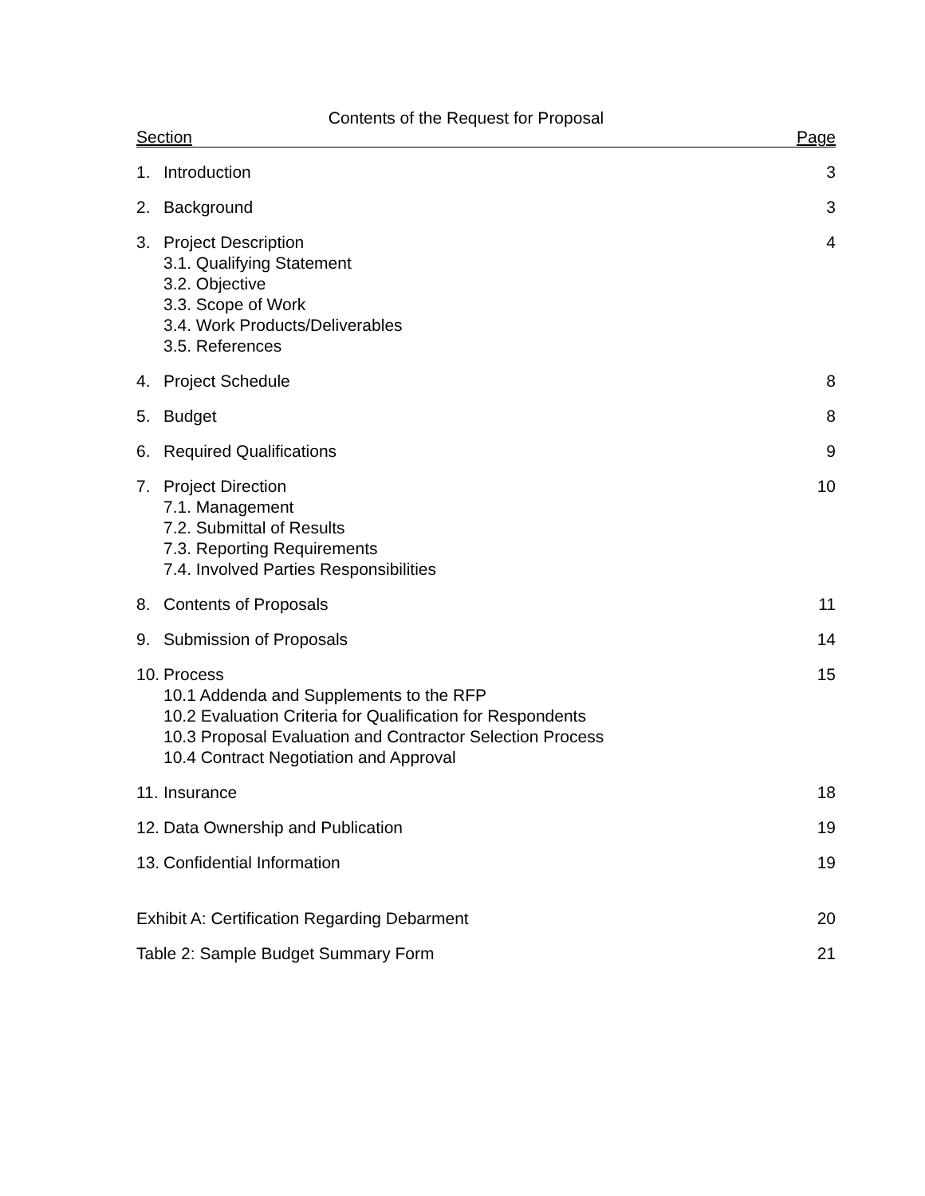Contents of the Request for Proposal
Section Page
1. Introduction 3
2. Background 3
3. Project Description
3.1. Qualifying Statement
3.2. Objective
3.3. Scope of Work
3.4. Work Products/Deliverables
3.5. References
4
4. Project Schedule 8
5. Budget 8
6. Required Qualifications 9
7. Project Direction
7.1. Management
7.2. Submittal of Results
7.3. Reporting Requirements
7.4. Involved Parties Responsibilities
10
8. Contents of Proposals 11
9. Submission of Proposals 14
10. Process
10.1 Addenda and Supplements to the RFP
10.2 Evaluation Criteria for Qualification for Respondents
10.3 Proposal Evaluation and Contractor Selection Process
10.4 Contract Negotiation and Approval
15
11. Insurance 18
12. Data Ownership and Publication
19
13. Confidential Information 19
Exhibit A: Certification Regarding Debarment
20
Table 2: Sample Budget Summary Form
21